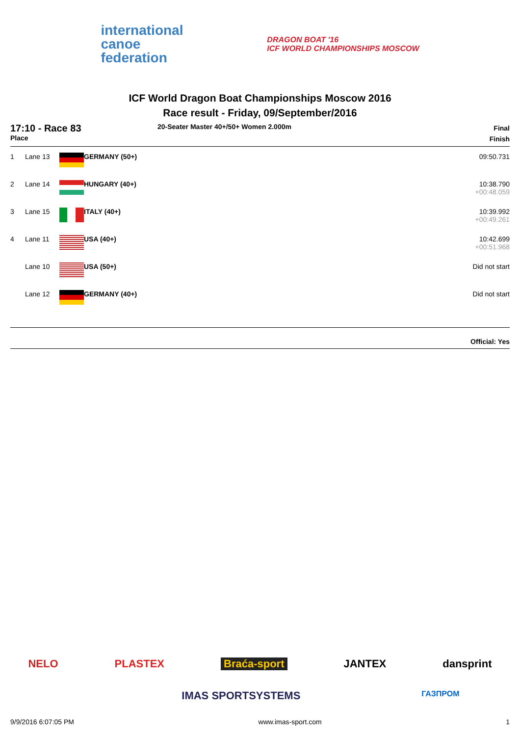international
canoe
federation
DRAGON BOAT '16
ICF WORLD CHAMPIONSHIPS MOSCOW
ICF World Dragon Boat Championships Moscow 2016
Race result - Friday, 09/September/2016
17:10 - Race 83
Place
20-Seater Master 40+/50+ Women 2.000m
Final
Finish
| 1 | Lane 13 | GERMANY (50+) | 09:50.731 |
| 2 | Lane 14 | HUNGARY (40+) | 10:38.790 +00:48.059 |
| 3 | Lane 15 | ITALY (40+) | 10:39.992 +00:49.261 |
| 4 | Lane 11 | USA (40+) | 10:42.699 +00:51.968 |
| | Lane 10 | USA (50+) | Did not start |
| | Lane 12 | GERMANY (40+) | Did not start |
Official: Yes
NELO PLASTEX Braća-sport JANTEX dansprint
IMAS SPORTSYSTEMS ГАЗПРОМ
9/9/2016 6:07:05 PM www.imas-sport.com 1